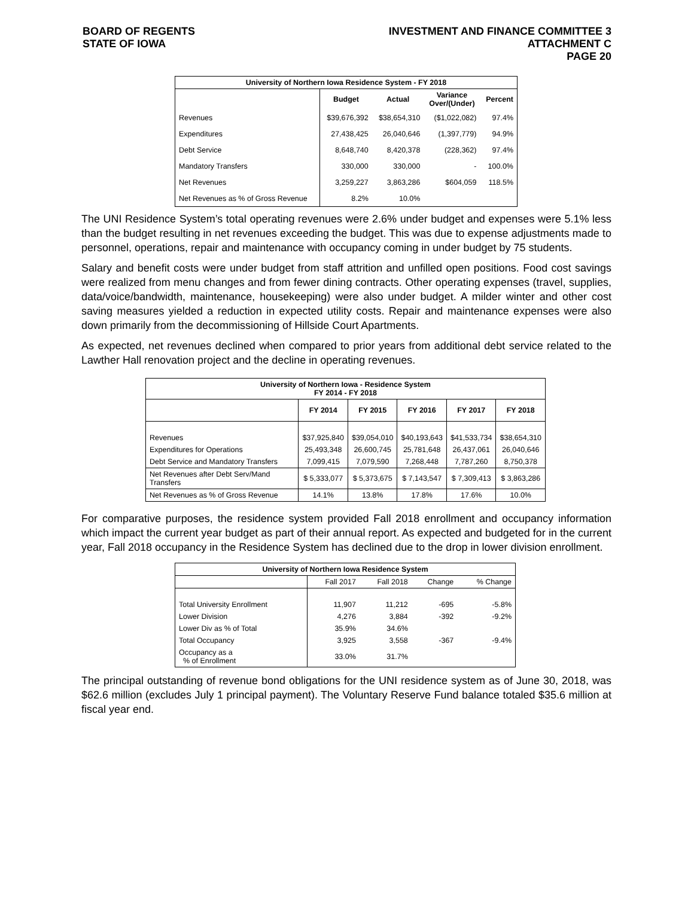BOARD OF REGENTS
STATE OF IOWA
INVESTMENT AND FINANCE COMMITTEE 3
ATTACHMENT C
PAGE 20
| University of Northern Iowa Residence System - FY 2018 | | | | |
| --- | --- | --- | --- | --- |
| | Budget | Actual | Variance Over/(Under) | Percent |
| Revenues | $39,676,392 | $38,654,310 | ($1,022,082) | 97.4% |
| Expenditures | 27,438,425 | 26,040,646 | (1,397,779) | 94.9% |
| Debt Service | 8,648,740 | 8,420,378 | (228,362) | 97.4% |
| Mandatory Transfers | 330,000 | 330,000 | - | 100.0% |
| Net Revenues | 3,259,227 | 3,863,286 | $604,059 | 118.5% |
| Net Revenues as % of Gross Revenue | 8.2% | 10.0% | | |
The UNI Residence System’s total operating revenues were 2.6% under budget and expenses were 5.1% less than the budget resulting in net revenues exceeding the budget. This was due to expense adjustments made to personnel, operations, repair and maintenance with occupancy coming in under budget by 75 students.
Salary and benefit costs were under budget from staff attrition and unfilled open positions. Food cost savings were realized from menu changes and from fewer dining contracts. Other operating expenses (travel, supplies, data/voice/bandwidth, maintenance, housekeeping) were also under budget. A milder winter and other cost saving measures yielded a reduction in expected utility costs. Repair and maintenance expenses were also down primarily from the decommissioning of Hillside Court Apartments.
As expected, net revenues declined when compared to prior years from additional debt service related to the Lawther Hall renovation project and the decline in operating revenues.
| University of Northern Iowa - Residence System FY 2014 - FY 2018 | | | | | |
| --- | --- | --- | --- | --- | --- |
| | FY 2014 | FY 2015 | FY 2016 | FY 2017 | FY 2018 |
| Revenues | $37,925,840 | $39,054,010 | $40,193,643 | $41,533,734 | $38,654,310 |
| Expenditures for Operations | 25,493,348 | 26,600,745 | 25,781,648 | 26,437,061 | 26,040,646 |
| Debt Service and Mandatory Transfers | 7,099,415 | 7,079,590 | 7,268,448 | 7,787,260 | 8,750,378 |
| Net Revenues after Debt Serv/Mand Transfers | $ 5,333,077 | $ 5,373,675 | $ 7,143,547 | $ 7,309,413 | $ 3,863,286 |
| Net Revenues as % of Gross Revenue | 14.1% | 13.8% | 17.8% | 17.6% | 10.0% |
For comparative purposes, the residence system provided Fall 2018 enrollment and occupancy information which impact the current year budget as part of their annual report. As expected and budgeted for in the current year, Fall 2018 occupancy in the Residence System has declined due to the drop in lower division enrollment.
| University of Northern Iowa Residence System | | | | |
| --- | --- | --- | --- | --- |
| | Fall 2017 | Fall 2018 | Change | % Change |
| Total University Enrollment | 11,907 | 11,212 | -695 | -5.8% |
| Lower Division | 4,276 | 3,884 | -392 | -9.2% |
| Lower Div as % of Total | 35.9% | 34.6% | | |
| Total Occupancy | 3,925 | 3,558 | -367 | -9.4% |
| Occupancy as a % of Enrollment | 33.0% | 31.7% | | |
The principal outstanding of revenue bond obligations for the UNI residence system as of June 30, 2018, was $62.6 million (excludes July 1 principal payment). The Voluntary Reserve Fund balance totaled $35.6 million at fiscal year end.